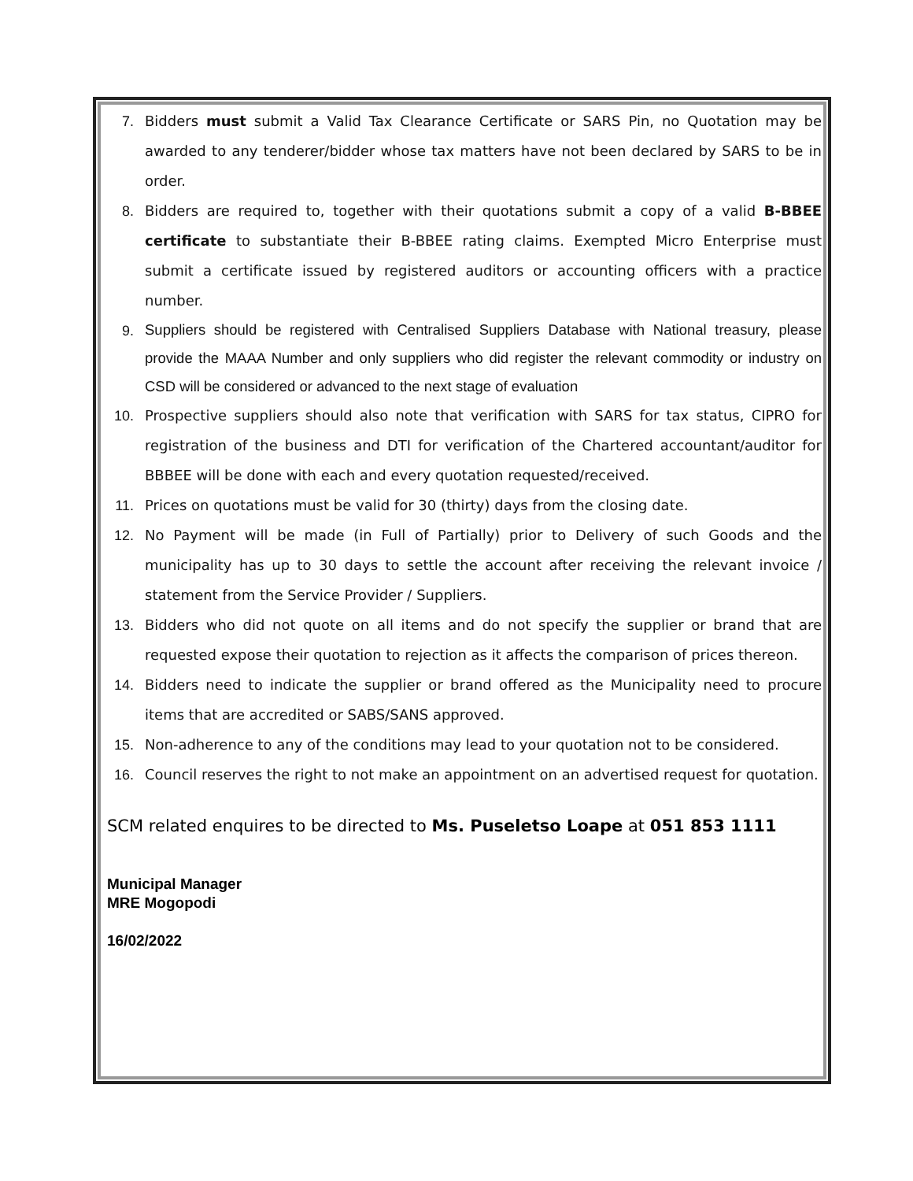7. Bidders must submit a Valid Tax Clearance Certificate or SARS Pin, no Quotation may be awarded to any tenderer/bidder whose tax matters have not been declared by SARS to be in order.
8. Bidders are required to, together with their quotations submit a copy of a valid B-BBEE certificate to substantiate their B-BBEE rating claims. Exempted Micro Enterprise must submit a certificate issued by registered auditors or accounting officers with a practice number.
9. Suppliers should be registered with Centralised Suppliers Database with National treasury, please provide the MAAA Number and only suppliers who did register the relevant commodity or industry on CSD will be considered or advanced to the next stage of evaluation
10. Prospective suppliers should also note that verification with SARS for tax status, CIPRO for registration of the business and DTI for verification of the Chartered accountant/auditor for BBBEE will be done with each and every quotation requested/received.
11. Prices on quotations must be valid for 30 (thirty) days from the closing date.
12. No Payment will be made (in Full of Partially) prior to Delivery of such Goods and the municipality has up to 30 days to settle the account after receiving the relevant invoice / statement from the Service Provider / Suppliers.
13. Bidders who did not quote on all items and do not specify the supplier or brand that are requested expose their quotation to rejection as it affects the comparison of prices thereon.
14. Bidders need to indicate the supplier or brand offered as the Municipality need to procure items that are accredited or SABS/SANS approved.
15. Non-adherence to any of the conditions may lead to your quotation not to be considered.
16. Council reserves the right to not make an appointment on an advertised request for quotation.
SCM related enquires to be directed to Ms. Puseletso Loape at 051 853 1111
Municipal Manager
MRE Mogopodi
16/02/2022